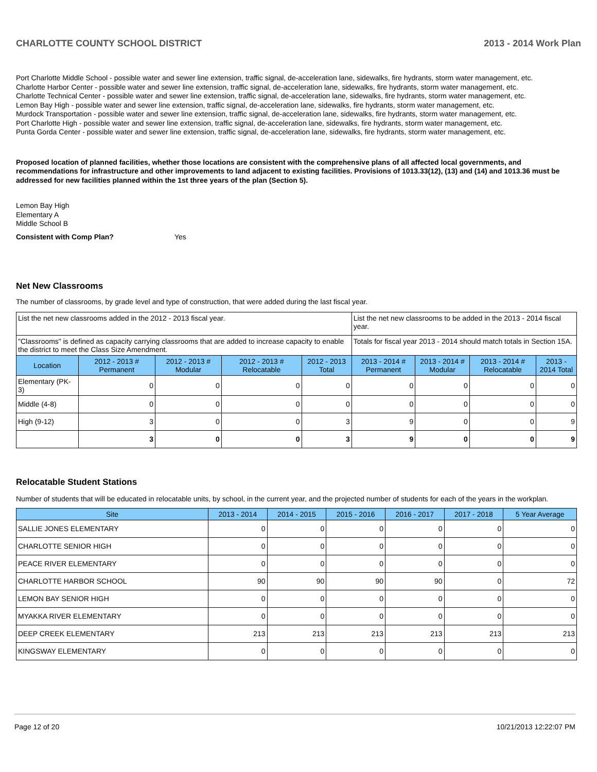CHARLOTTE COUNTY SCHOOL DISTRICT 2013 - 2014 Work Plan
Port Charlotte Middle School - possible water and sewer line extension, traffic signal, de-acceleration lane, sidewalks, fire hydrants, storm water management, etc.
Charlotte Harbor Center - possible water and sewer line extension, traffic signal, de-acceleration lane, sidewalks, fire hydrants, storm water management, etc.
Charlotte Technical Center - possible water and sewer line extension, traffic signal, de-acceleration lane, sidewalks, fire hydrants, storm water management, etc.
Lemon Bay High - possible water and sewer line extension, traffic signal, de-acceleration lane, sidewalks, fire hydrants, storm water management, etc.
Murdock Transportation - possible water and sewer line extension, traffic signal, de-acceleration lane, sidewalks, fire hydrants, storm water management, etc.
Port Charlotte High - possible water and sewer line extension, traffic signal, de-acceleration lane, sidewalks, fire hydrants, storm water management, etc.
Punta Gorda Center - possible water and sewer line extension, traffic signal, de-acceleration lane, sidewalks, fire hydrants, storm water management, etc.
Proposed location of planned facilities, whether those locations are consistent with the comprehensive plans of all affected local governments, and recommendations for infrastructure and other improvements to land adjacent to existing facilities. Provisions of 1013.33(12), (13) and (14) and 1013.36 must be addressed for new facilities planned within the 1st three years of the plan (Section 5).
Lemon Bay High
Elementary A
Middle School B
Consistent with Comp Plan? Yes
Net New Classrooms
The number of classrooms, by grade level and type of construction, that were added during the last fiscal year.
| List the net new classrooms added in the 2012 - 2013 fiscal year. | | | | | List the net new classrooms to be added in the 2013 - 2014 fiscal year. | | | |
| "Classrooms" is defined as capacity carrying classrooms that are added to increase capacity to enable the district to meet the Class Size Amendment. | | | | | Totals for fiscal year 2013 - 2014 should match totals in Section 15A. | | | |
| Location | 2012 - 2013 # Permanent | 2012 - 2013 # Modular | 2012 - 2013 # Relocatable | 2012 - 2013 Total | 2013 - 2014 # Permanent | 2013 - 2014 # Modular | 2013 - 2014 # Relocatable | 2013 - 2014 Total |
| Elementary (PK-3) | 0 | 0 | 0 | 0 | 0 | 0 | 0 | 0 |
| Middle (4-8) | 0 | 0 | 0 | 0 | 0 | 0 | 0 | 0 |
| High (9-12) | 3 | 0 | 0 | 3 | 9 | 0 | 0 | 9 |
| | 3 | 0 | 0 | 3 | 9 | 0 | 0 | 9 |
Relocatable Student Stations
Number of students that will be educated in relocatable units, by school, in the current year, and the projected number of students for each of the years in the workplan.
| Site | 2013 - 2014 | 2014 - 2015 | 2015 - 2016 | 2016 - 2017 | 2017 - 2018 | 5 Year Average |
| --- | --- | --- | --- | --- | --- | --- |
| SALLIE JONES ELEMENTARY | 0 | 0 | 0 | 0 | 0 | 0 |
| CHARLOTTE SENIOR HIGH | 0 | 0 | 0 | 0 | 0 | 0 |
| PEACE RIVER ELEMENTARY | 0 | 0 | 0 | 0 | 0 | 0 |
| CHARLOTTE HARBOR SCHOOL | 90 | 90 | 90 | 90 | 0 | 72 |
| LEMON BAY SENIOR HIGH | 0 | 0 | 0 | 0 | 0 | 0 |
| MYAKKA RIVER ELEMENTARY | 0 | 0 | 0 | 0 | 0 | 0 |
| DEEP CREEK ELEMENTARY | 213 | 213 | 213 | 213 | 213 | 213 |
| KINGSWAY ELEMENTARY | 0 | 0 | 0 | 0 | 0 | 0 |
Page 12 of 20 10/21/2013 12:22:07 PM